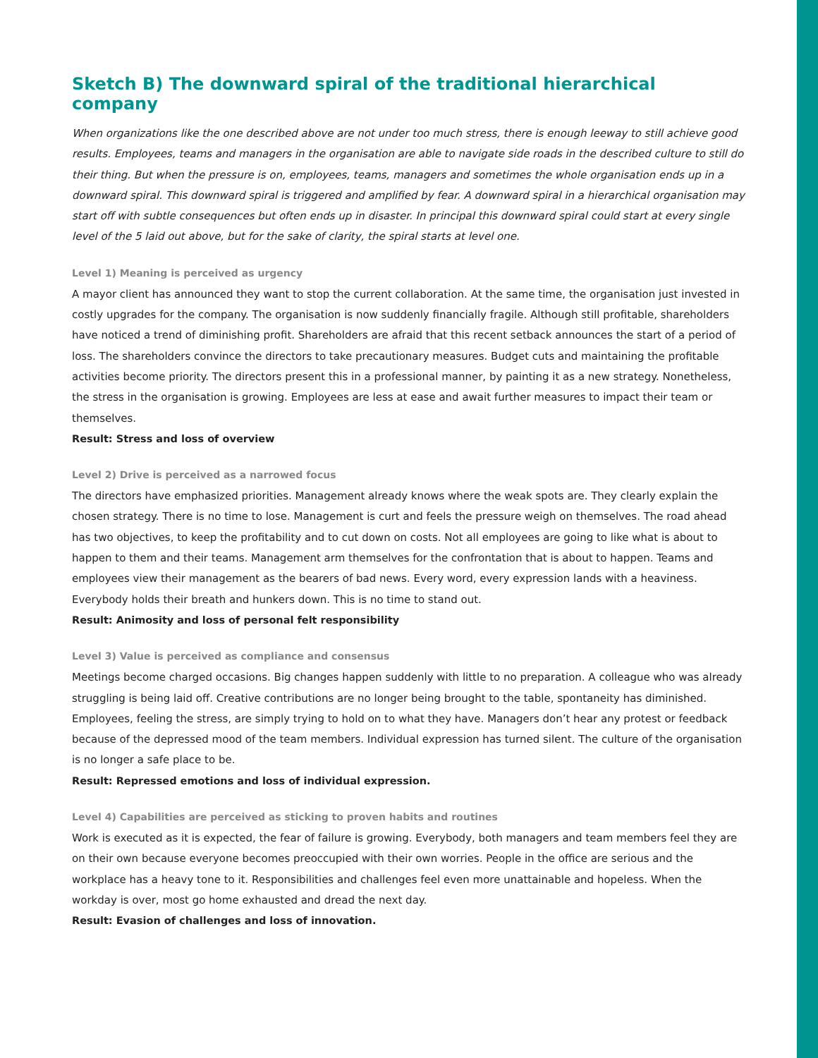Sketch B) The downward spiral of the traditional hierarchical company
When organizations like the one described above are not under too much stress, there is enough leeway to still achieve good results. Employees, teams and managers in the organisation are able to navigate side roads in the described culture to still do their thing. But when the pressure is on, employees, teams, managers and sometimes the whole organisation ends up in a downward spiral. This downward spiral is triggered and amplified by fear. A downward spiral in a hierarchical organisation may start off with subtle consequences but often ends up in disaster. In principal this downward spiral could start at every single level of the 5 laid out above, but for the sake of clarity, the spiral starts at level one.
Level 1) Meaning is perceived as urgency
A mayor client has announced they want to stop the current collaboration. At the same time, the organisation just invested in costly upgrades for the company. The organisation is now suddenly financially fragile. Although still profitable, shareholders have noticed a trend of diminishing profit. Shareholders are afraid that this recent setback announces the start of a period of loss. The shareholders convince the directors to take precautionary measures. Budget cuts and maintaining the profitable activities become priority. The directors present this in a professional manner, by painting it as a new strategy. Nonetheless, the stress in the organisation is growing. Employees are less at ease and await further measures to impact their team or themselves.
Result: Stress and loss of overview
Level 2) Drive is perceived as a narrowed focus
The directors have emphasized priorities. Management already knows where the weak spots are. They clearly explain the chosen strategy. There is no time to lose. Management is curt and feels the pressure weigh on themselves. The road ahead has two objectives, to keep the profitability and to cut down on costs. Not all employees are going to like what is about to happen to them and their teams. Management arm themselves for the confrontation that is about to happen. Teams and employees view their management as the bearers of bad news. Every word, every expression lands with a heaviness. Everybody holds their breath and hunkers down. This is no time to stand out.
Result: Animosity and loss of personal felt responsibility
Level 3) Value is perceived as compliance and consensus
Meetings become charged occasions. Big changes happen suddenly with little to no preparation. A colleague who was already struggling is being laid off. Creative contributions are no longer being brought to the table, spontaneity has diminished. Employees, feeling the stress, are simply trying to hold on to what they have. Managers don’t hear any protest or feedback because of the depressed mood of the team members. Individual expression has turned silent. The culture of the organisation is no longer a safe place to be.
Result: Repressed emotions and loss of individual expression.
Level 4) Capabilities are perceived as sticking to proven habits and routines
Work is executed as it is expected, the fear of failure is growing. Everybody, both managers and team members feel they are on their own because everyone becomes preoccupied with their own worries. People in the office are serious and the workplace has a heavy tone to it. Responsibilities and challenges feel even more unattainable and hopeless. When the workday is over, most go home exhausted and dread the next day.
Result: Evasion of challenges and loss of innovation.